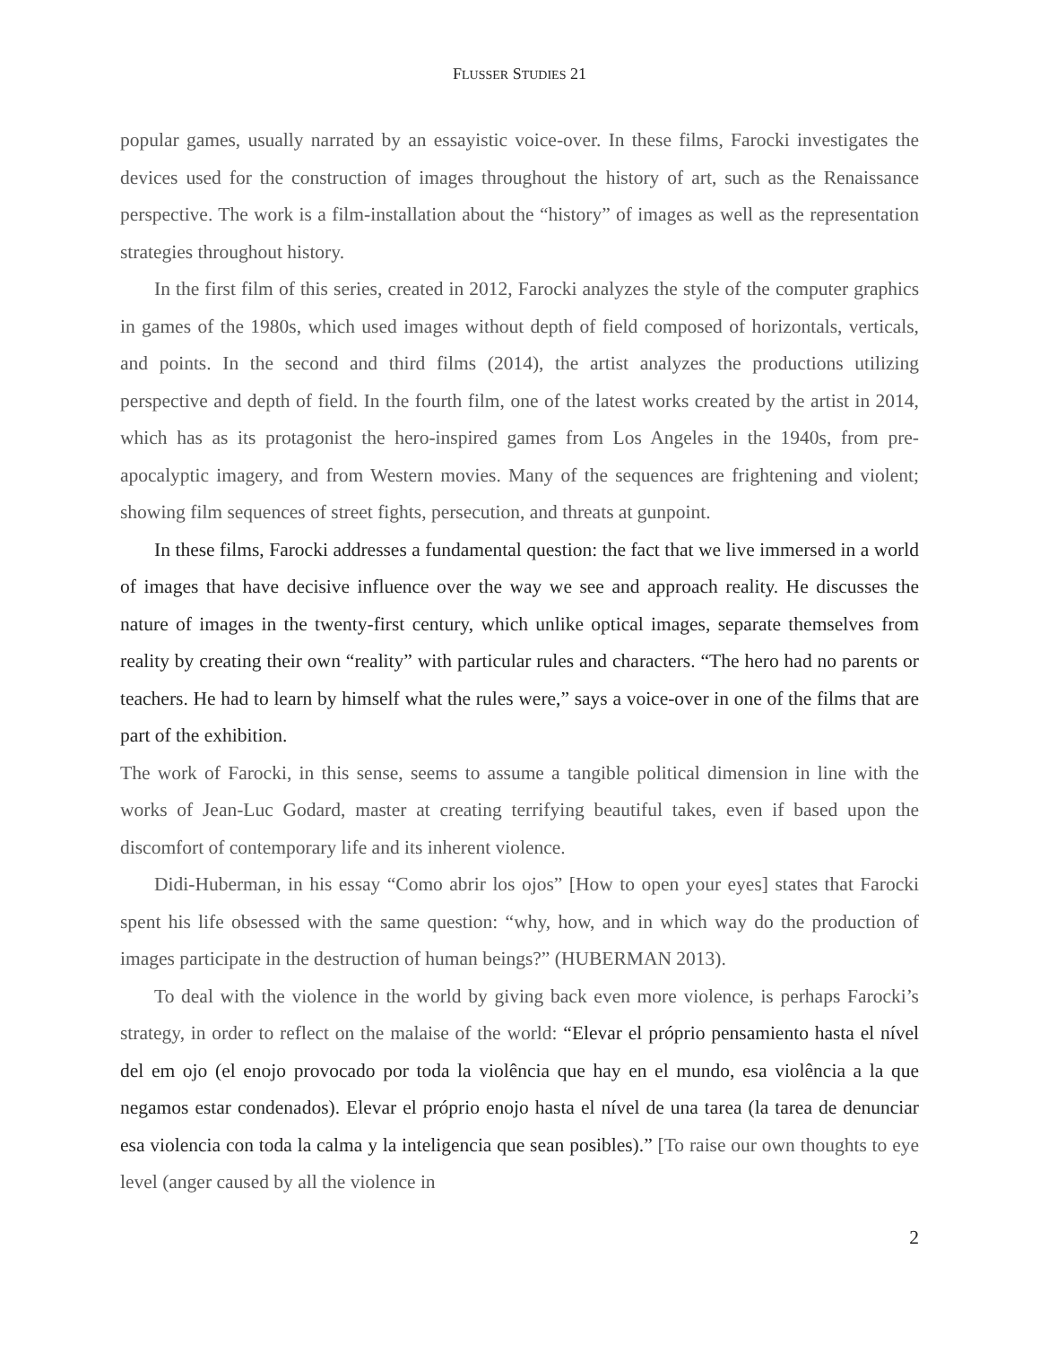FLUSSER STUDIES 21
popular games, usually narrated by an essayistic voice-over. In these films, Farocki investigates the devices used for the construction of images throughout the history of art, such as the Renaissance perspective. The work is a film-installation about the “history” of images as well as the representation strategies throughout history.
In the first film of this series, created in 2012, Farocki analyzes the style of the computer graphics in games of the 1980s, which used images without depth of field composed of horizontals, verticals, and points. In the second and third films (2014), the artist analyzes the productions utilizing perspective and depth of field. In the fourth film, one of the latest works created by the artist in 2014, which has as its protagonist the hero-inspired games from Los Angeles in the 1940s, from pre-apocalyptic imagery, and from Western movies. Many of the sequences are frightening and violent; showing film sequences of street fights, persecution, and threats at gunpoint.
In these films, Farocki addresses a fundamental question: the fact that we live immersed in a world of images that have decisive influence over the way we see and approach reality. He discusses the nature of images in the twenty-first century, which unlike optical images, separate themselves from reality by creating their own “reality” with particular rules and characters. “The hero had no parents or teachers. He had to learn by himself what the rules were,” says a voice-over in one of the films that are part of the exhibition.
The work of Farocki, in this sense, seems to assume a tangible political dimension in line with the works of Jean-Luc Godard, master at creating terrifying beautiful takes, even if based upon the discomfort of contemporary life and its inherent violence.
Didi-Huberman, in his essay “Como abrir los ojos” [How to open your eyes] states that Farocki spent his life obsessed with the same question: “why, how, and in which way do the production of images participate in the destruction of human beings?” (HUBERMAN 2013).
To deal with the violence in the world by giving back even more violence, is perhaps Farocki’s strategy, in order to reflect on the malaise of the world: “Elevar el próprio pensamiento hasta el nível del em ojo (el enojo provocado por toda la violência que hay en el mundo, esa violência a la que negamos estar condenados). Elevar el próprio enojo hasta el nível de una tarea (la tarea de denunciar esa violencia con toda la calma y la inteligencia que sean posibles).” [To raise our own thoughts to eye level (anger caused by all the violence in
2